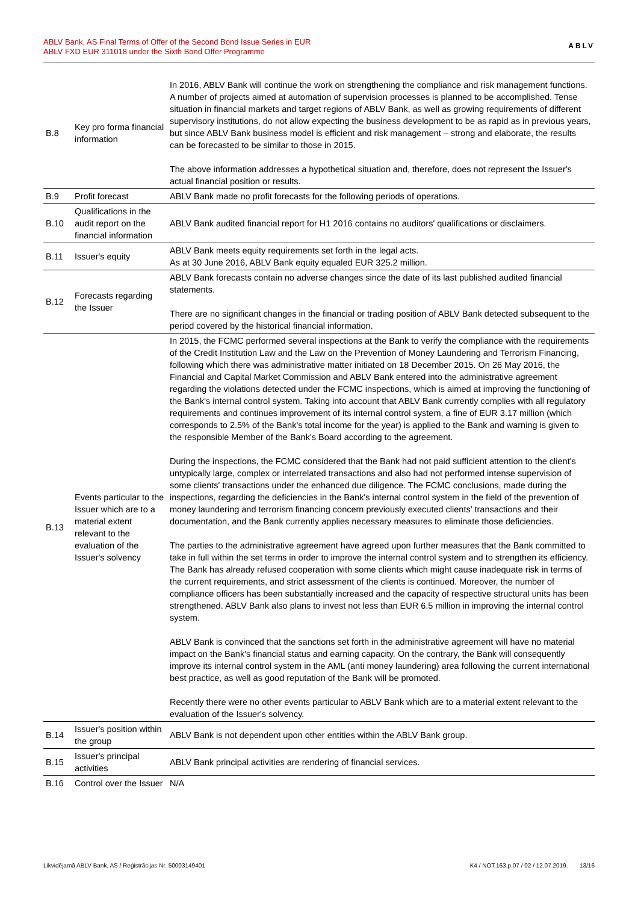ABLV Bank, AS Final Terms of Offer of the Second Bond Issue Series in EUR
ABLV FXD EUR 311018 under the Sixth Bond Offer Programme
ABLV
| B.8 | Key pro forma financial information | In 2016, ABLV Bank will continue the work on strengthening the compliance and risk management functions. A number of projects aimed at automation of supervision processes is planned to be accomplished. Tense situation in financial markets and target regions of ABLV Bank, as well as growing requirements of different supervisory institutions, do not allow expecting the business development to be as rapid as in previous years, but since ABLV Bank business model is efficient and risk management – strong and elaborate, the results can be forecasted to be similar to those in 2015. The above information addresses a hypothetical situation and, therefore, does not represent the Issuer's actual financial position or results. |
| B.9 | Profit forecast | ABLV Bank made no profit forecasts for the following periods of operations. |
| B.10 | Qualifications in the audit report on the financial information | ABLV Bank audited financial report for H1 2016 contains no auditors' qualifications or disclaimers. |
| B.11 | Issuer's equity | ABLV Bank meets equity requirements set forth in the legal acts. As at 30 June 2016, ABLV Bank equity equaled EUR 325.2 million. |
| B.12 | Forecasts regarding the Issuer | ABLV Bank forecasts contain no adverse changes since the date of its last published audited financial statements. There are no significant changes in the financial or trading position of ABLV Bank detected subsequent to the period covered by the historical financial information. |
| B.13 | Events particular to the Issuer which are to a material extent relevant to the evaluation of the Issuer's solvency | In 2015, the FCMC performed several inspections at the Bank to verify the compliance with the requirements of the Credit Institution Law and the Law on the Prevention of Money Laundering and Terrorism Financing, following which there was administrative matter initiated on 18 December 2015. On 26 May 2016, the Financial and Capital Market Commission and ABLV Bank entered into the administrative agreement regarding the violations detected under the FCMC inspections, which is aimed at improving the functioning of the Bank's internal control system. Taking into account that ABLV Bank currently complies with all regulatory requirements and continues improvement of its internal control system, a fine of EUR 3.17 million (which corresponds to 2.5% of the Bank's total income for the year) is applied to the Bank and warning is given to the responsible Member of the Bank's Board according to the agreement. During the inspections, the FCMC considered that the Bank had not paid sufficient attention to the client's untypically large, complex or interrelated transactions and also had not performed intense supervision of some clients' transactions under the enhanced due diligence. The FCMC conclusions, made during the inspections, regarding the deficiencies in the Bank's internal control system in the field of the prevention of money laundering and terrorism financing concern previously executed clients' transactions and their documentation, and the Bank currently applies necessary measures to eliminate those deficiencies. The parties to the administrative agreement have agreed upon further measures that the Bank committed to take in full within the set terms in order to improve the internal control system and to strengthen its efficiency. The Bank has already refused cooperation with some clients which might cause inadequate risk in terms of the current requirements, and strict assessment of the clients is continued. Moreover, the number of compliance officers has been substantially increased and the capacity of respective structural units has been strengthened. ABLV Bank also plans to invest not less than EUR 6.5 million in improving the internal control system. ABLV Bank is convinced that the sanctions set forth in the administrative agreement will have no material impact on the Bank's financial status and earning capacity. On the contrary, the Bank will consequently improve its internal control system in the AML (anti money laundering) area following the current international best practice, as well as good reputation of the Bank will be promoted. Recently there were no other events particular to ABLV Bank which are to a material extent relevant to the evaluation of the Issuer's solvency. |
| B.14 | Issuer's position within the group | ABLV Bank is not dependent upon other entities within the ABLV Bank group. |
| B.15 | Issuer's principal activities | ABLV Bank principal activities are rendering of financial services. |
| B.16 | Control over the Issuer | N/A |
Likvidējamā ABLV Bank, AS / Reģistrācijas Nr. 50003149401 K4 / NOT.163.p.07 / 02 / 12.07.2019. 13/16